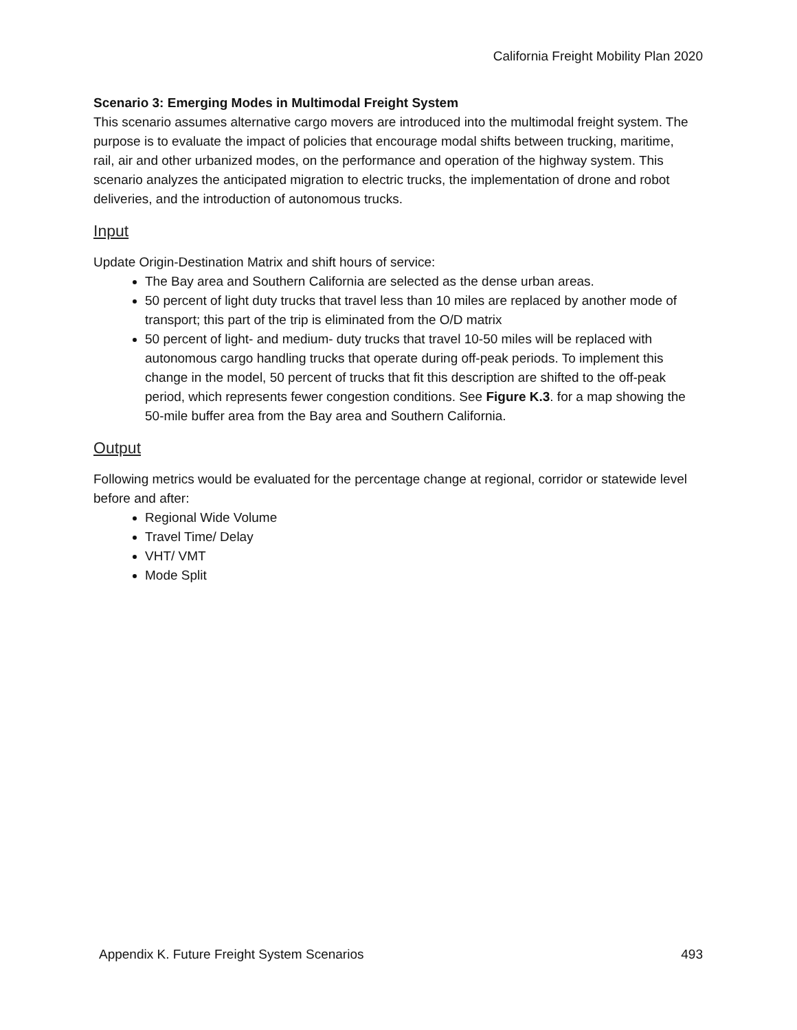California Freight Mobility Plan 2020
Scenario 3: Emerging Modes in Multimodal Freight System
This scenario assumes alternative cargo movers are introduced into the multimodal freight system. The purpose is to evaluate the impact of policies that encourage modal shifts between trucking, maritime, rail, air and other urbanized modes, on the performance and operation of the highway system. This scenario analyzes the anticipated migration to electric trucks, the implementation of drone and robot deliveries, and the introduction of autonomous trucks.
Input
Update Origin-Destination Matrix and shift hours of service:
The Bay area and Southern California are selected as the dense urban areas.
50 percent of light duty trucks that travel less than 10 miles are replaced by another mode of transport; this part of the trip is eliminated from the O/D matrix
50 percent of light- and medium- duty trucks that travel 10-50 miles will be replaced with autonomous cargo handling trucks that operate during off-peak periods. To implement this change in the model, 50 percent of trucks that fit this description are shifted to the off-peak period, which represents fewer congestion conditions. See Figure K.3. for a map showing the 50-mile buffer area from the Bay area and Southern California.
Output
Following metrics would be evaluated for the percentage change at regional, corridor or statewide level before and after:
Regional Wide Volume
Travel Time/ Delay
VHT/ VMT
Mode Split
Appendix K. Future Freight System Scenarios 493